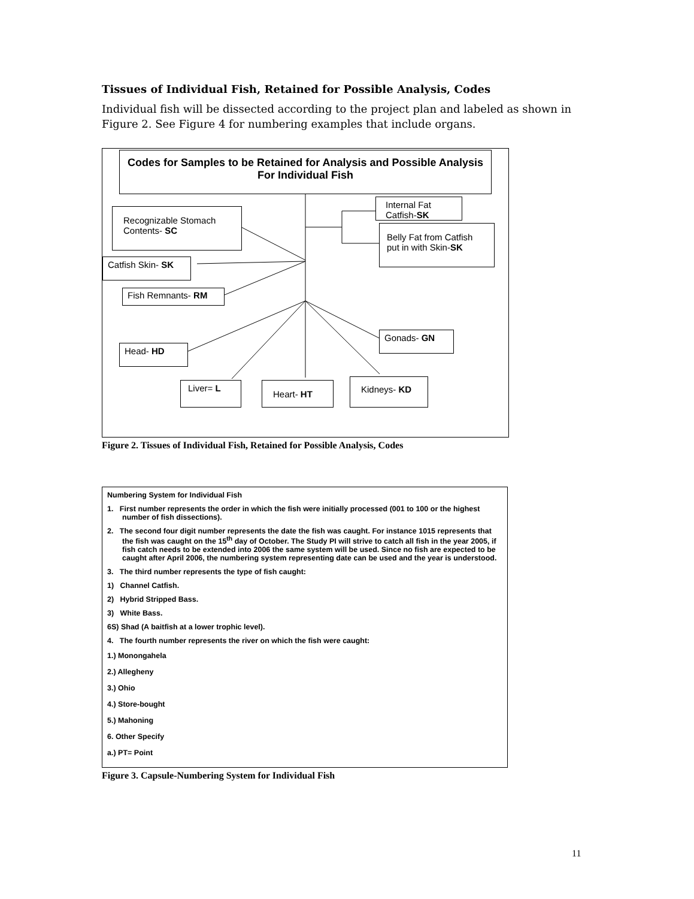Tissues of Individual Fish, Retained for Possible Analysis, Codes
Individual fish will be dissected according to the project plan and labeled as shown in Figure 2. See Figure 4 for numbering examples that include organs.
Codes for Samples to be Retained for Analysis and Possible Analysis For Individual Fish
Internal Fat Catfish-SK
Belly Fat from Catfish put in with Skin-SK
Recognizable Stomach Contents- SC
Catfish Skin- SK
Fish Remnants- RM
Head- HD
Gonads- GN
Liver= L Heart- HT Kidneys- KD
Figure 2. Tissues of Individual Fish, Retained for Possible Analysis, Codes
Numbering System for Individual Fish
1. First number represents the order in which the fish were initially processed (001 to 100 or the highest number of fish dissections).
2. The second four digit number represents the date the fish was caught. For instance 1015 represents that the fish was caught on the 15<sup>th</sup> day of October. The Study PI will strive to catch all fish in the year 2005, if fish catch needs to be extended into 2006 the same system will be used. Since no fish are expected to be caught after April 2006, the numbering system representing date can be used and the year is understood.
3. The third number represents the type of fish caught:
1) Channel Catfish.
2) Hybrid Stripped Bass.
3) White Bass.
6S) Shad (A baitfish at a lower trophic level).
4. The fourth number represents the river on which the fish were caught:
1.) Monongahela
2.) Allegheny
3.) Ohio
4.) Store-bought
5.) Mahoning
6. Other Specify
a.) PT= Point
Figure 3. Capsule-Numbering System for Individual Fish
11